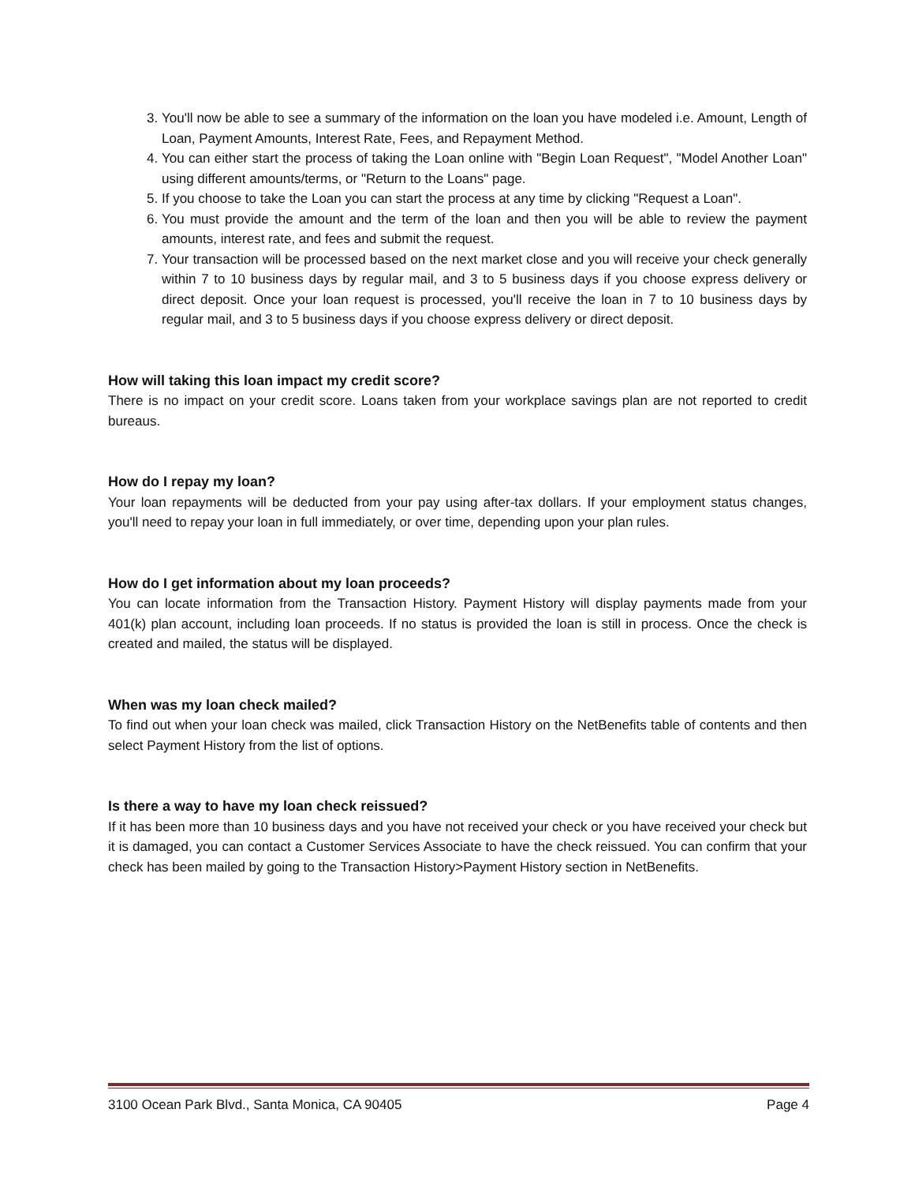3. You'll now be able to see a summary of the information on the loan you have modeled i.e. Amount, Length of Loan, Payment Amounts, Interest Rate, Fees, and Repayment Method.
4. You can either start the process of taking the Loan online with "Begin Loan Request", "Model Another Loan" using different amounts/terms, or "Return to the Loans" page.
5. If you choose to take the Loan you can start the process at any time by clicking "Request a Loan".
6. You must provide the amount and the term of the loan and then you will be able to review the payment amounts, interest rate, and fees and submit the request.
7. Your transaction will be processed based on the next market close and you will receive your check generally within 7 to 10 business days by regular mail, and 3 to 5 business days if you choose express delivery or direct deposit. Once your loan request is processed, you'll receive the loan in 7 to 10 business days by regular mail, and 3 to 5 business days if you choose express delivery or direct deposit.
How will taking this loan impact my credit score?
There is no impact on your credit score. Loans taken from your workplace savings plan are not reported to credit bureaus.
How do I repay my loan?
Your loan repayments will be deducted from your pay using after-tax dollars. If your employment status changes, you'll need to repay your loan in full immediately, or over time, depending upon your plan rules.
How do I get information about my loan proceeds?
You can locate information from the Transaction History. Payment History will display payments made from your 401(k) plan account, including loan proceeds. If no status is provided the loan is still in process. Once the check is created and mailed, the status will be displayed.
When was my loan check mailed?
To find out when your loan check was mailed, click Transaction History on the NetBenefits table of contents and then select Payment History from the list of options.
Is there a way to have my loan check reissued?
If it has been more than 10 business days and you have not received your check or you have received your check but it is damaged, you can contact a Customer Services Associate to have the check reissued. You can confirm that your check has been mailed by going to the Transaction History>Payment History section in NetBenefits.
3100 Ocean Park Blvd., Santa Monica, CA 90405 Page 4